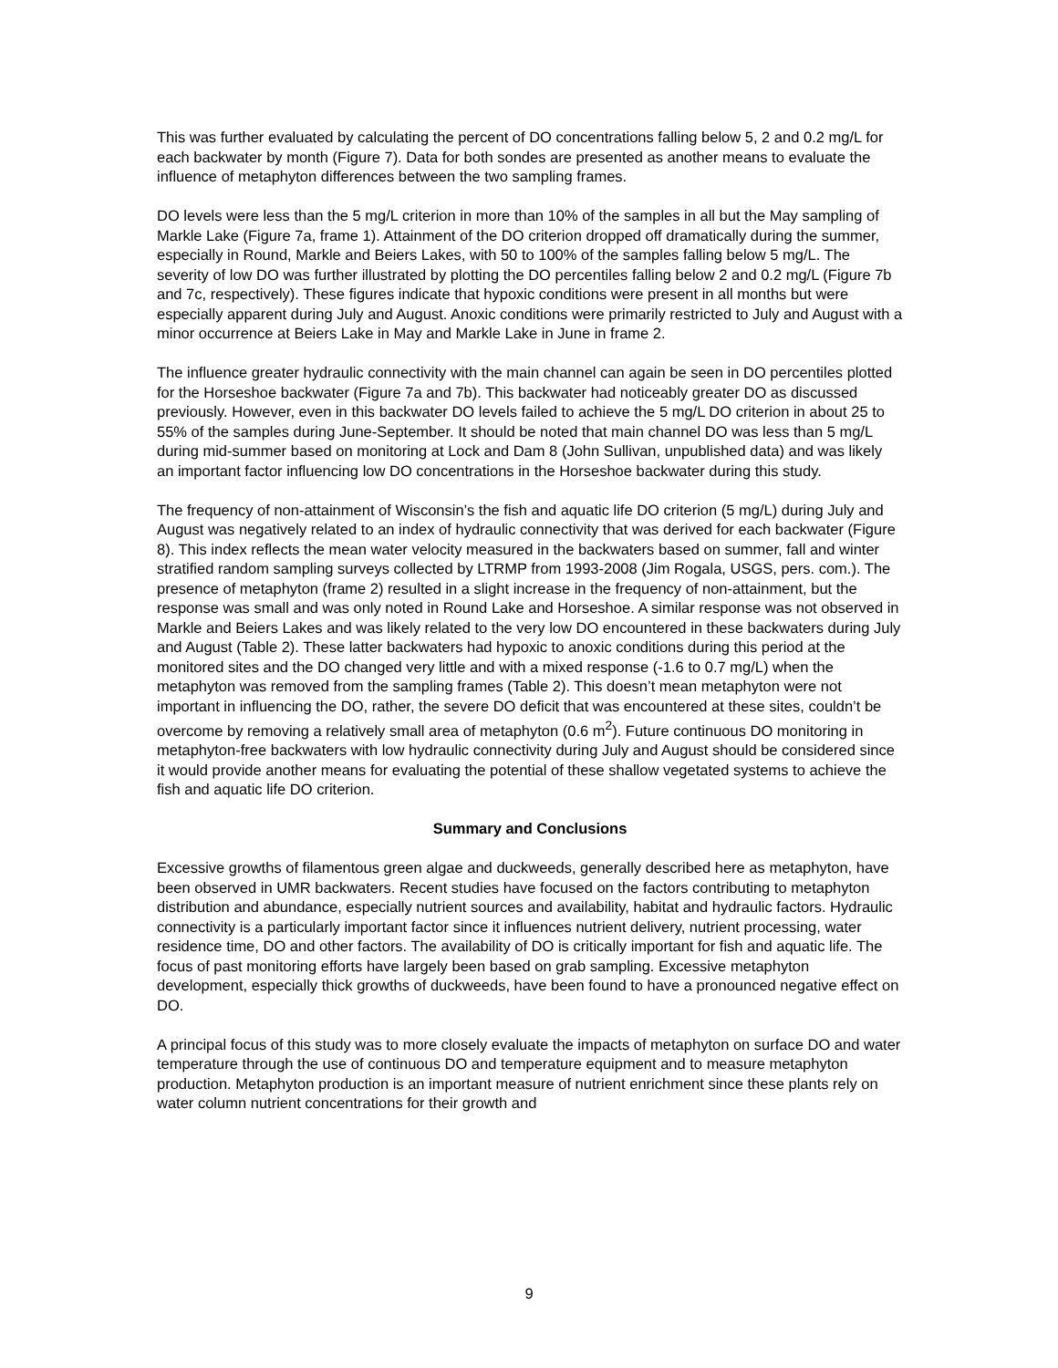This was further evaluated by calculating the percent of DO concentrations falling below 5, 2 and 0.2 mg/L for each backwater by month (Figure 7). Data for both sondes are presented as another means to evaluate the influence of metaphyton differences between the two sampling frames.
DO levels were less than the 5 mg/L criterion in more than 10% of the samples in all but the May sampling of Markle Lake (Figure 7a, frame 1). Attainment of the DO criterion dropped off dramatically during the summer, especially in Round, Markle and Beiers Lakes, with 50 to 100% of the samples falling below 5 mg/L. The severity of low DO was further illustrated by plotting the DO percentiles falling below 2 and 0.2 mg/L (Figure 7b and 7c, respectively). These figures indicate that hypoxic conditions were present in all months but were especially apparent during July and August. Anoxic conditions were primarily restricted to July and August with a minor occurrence at Beiers Lake in May and Markle Lake in June in frame 2.
The influence greater hydraulic connectivity with the main channel can again be seen in DO percentiles plotted for the Horseshoe backwater (Figure 7a and 7b). This backwater had noticeably greater DO as discussed previously. However, even in this backwater DO levels failed to achieve the 5 mg/L DO criterion in about 25 to 55% of the samples during June-September. It should be noted that main channel DO was less than 5 mg/L during mid-summer based on monitoring at Lock and Dam 8 (John Sullivan, unpublished data) and was likely an important factor influencing low DO concentrations in the Horseshoe backwater during this study.
The frequency of non-attainment of Wisconsin’s the fish and aquatic life DO criterion (5 mg/L) during July and August was negatively related to an index of hydraulic connectivity that was derived for each backwater (Figure 8). This index reflects the mean water velocity measured in the backwaters based on summer, fall and winter stratified random sampling surveys collected by LTRMP from 1993-2008 (Jim Rogala, USGS, pers. com.). The presence of metaphyton (frame 2) resulted in a slight increase in the frequency of non-attainment, but the response was small and was only noted in Round Lake and Horseshoe. A similar response was not observed in Markle and Beiers Lakes and was likely related to the very low DO encountered in these backwaters during July and August (Table 2). These latter backwaters had hypoxic to anoxic conditions during this period at the monitored sites and the DO changed very little and with a mixed response (-1.6 to 0.7 mg/L) when the metaphyton was removed from the sampling frames (Table 2). This doesn’t mean metaphyton were not important in influencing the DO, rather, the severe DO deficit that was encountered at these sites, couldn’t be overcome by removing a relatively small area of metaphyton (0.6 m<sup>2</sup>). Future continuous DO monitoring in metaphyton-free backwaters with low hydraulic connectivity during July and August should be considered since it would provide another means for evaluating the potential of these shallow vegetated systems to achieve the fish and aquatic life DO criterion.
Summary and Conclusions
Excessive growths of filamentous green algae and duckweeds, generally described here as metaphyton, have been observed in UMR backwaters. Recent studies have focused on the factors contributing to metaphyton distribution and abundance, especially nutrient sources and availability, habitat and hydraulic factors. Hydraulic connectivity is a particularly important factor since it influences nutrient delivery, nutrient processing, water residence time, DO and other factors. The availability of DO is critically important for fish and aquatic life. The focus of past monitoring efforts have largely been based on grab sampling. Excessive metaphyton development, especially thick growths of duckweeds, have been found to have a pronounced negative effect on DO.
A principal focus of this study was to more closely evaluate the impacts of metaphyton on surface DO and water temperature through the use of continuous DO and temperature equipment and to measure metaphyton production. Metaphyton production is an important measure of nutrient enrichment since these plants rely on water column nutrient concentrations for their growth and
9